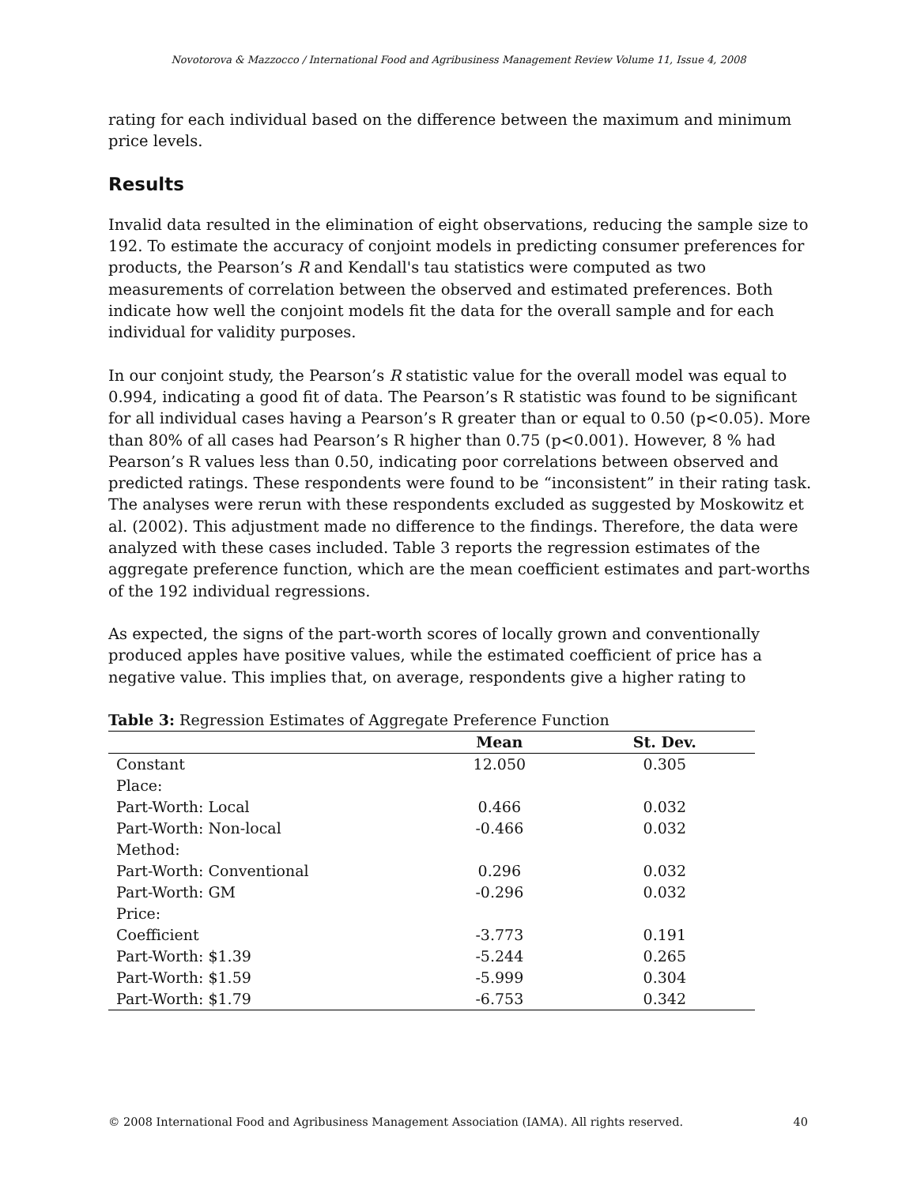Novotorova & Mazzocco / International Food and Agribusiness Management Review Volume 11, Issue 4, 2008
rating for each individual based on the difference between the maximum and minimum price levels.
Results
Invalid data resulted in the elimination of eight observations, reducing the sample size to 192. To estimate the accuracy of conjoint models in predicting consumer preferences for products, the Pearson’s R and Kendall's tau statistics were computed as two measurements of correlation between the observed and estimated preferences. Both indicate how well the conjoint models fit the data for the overall sample and for each individual for validity purposes.
In our conjoint study, the Pearson’s R statistic value for the overall model was equal to 0.994, indicating a good fit of data. The Pearson’s R statistic was found to be significant for all individual cases having a Pearson’s R greater than or equal to 0.50 (p<0.05). More than 80% of all cases had Pearson’s R higher than 0.75 (p<0.001). However, 8 % had Pearson’s R values less than 0.50, indicating poor correlations between observed and predicted ratings. These respondents were found to be “inconsistent” in their rating task. The analyses were rerun with these respondents excluded as suggested by Moskowitz et al. (2002). This adjustment made no difference to the findings. Therefore, the data were analyzed with these cases included. Table 3 reports the regression estimates of the aggregate preference function, which are the mean coefficient estimates and part-worths of the 192 individual regressions.
As expected, the signs of the part-worth scores of locally grown and conventionally produced apples have positive values, while the estimated coefficient of price has a negative value. This implies that, on average, respondents give a higher rating to
Table 3: Regression Estimates of Aggregate Preference Function
| | Mean | St. Dev. |
| --- | --- | --- |
| Constant | 12.050 | 0.305 |
| Place: | | |
| Part-Worth: Local | 0.466 | 0.032 |
| Part-Worth: Non-local | -0.466 | 0.032 |
| Method: | | |
| Part-Worth: Conventional | 0.296 | 0.032 |
| Part-Worth: GM | -0.296 | 0.032 |
| Price: | | |
| Coefficient | -3.773 | 0.191 |
| Part-Worth: $1.39 | -5.244 | 0.265 |
| Part-Worth: $1.59 | -5.999 | 0.304 |
| Part-Worth: $1.79 | -6.753 | 0.342 |
© 2008 International Food and Agribusiness Management Association (IAMA). All rights reserved. 40